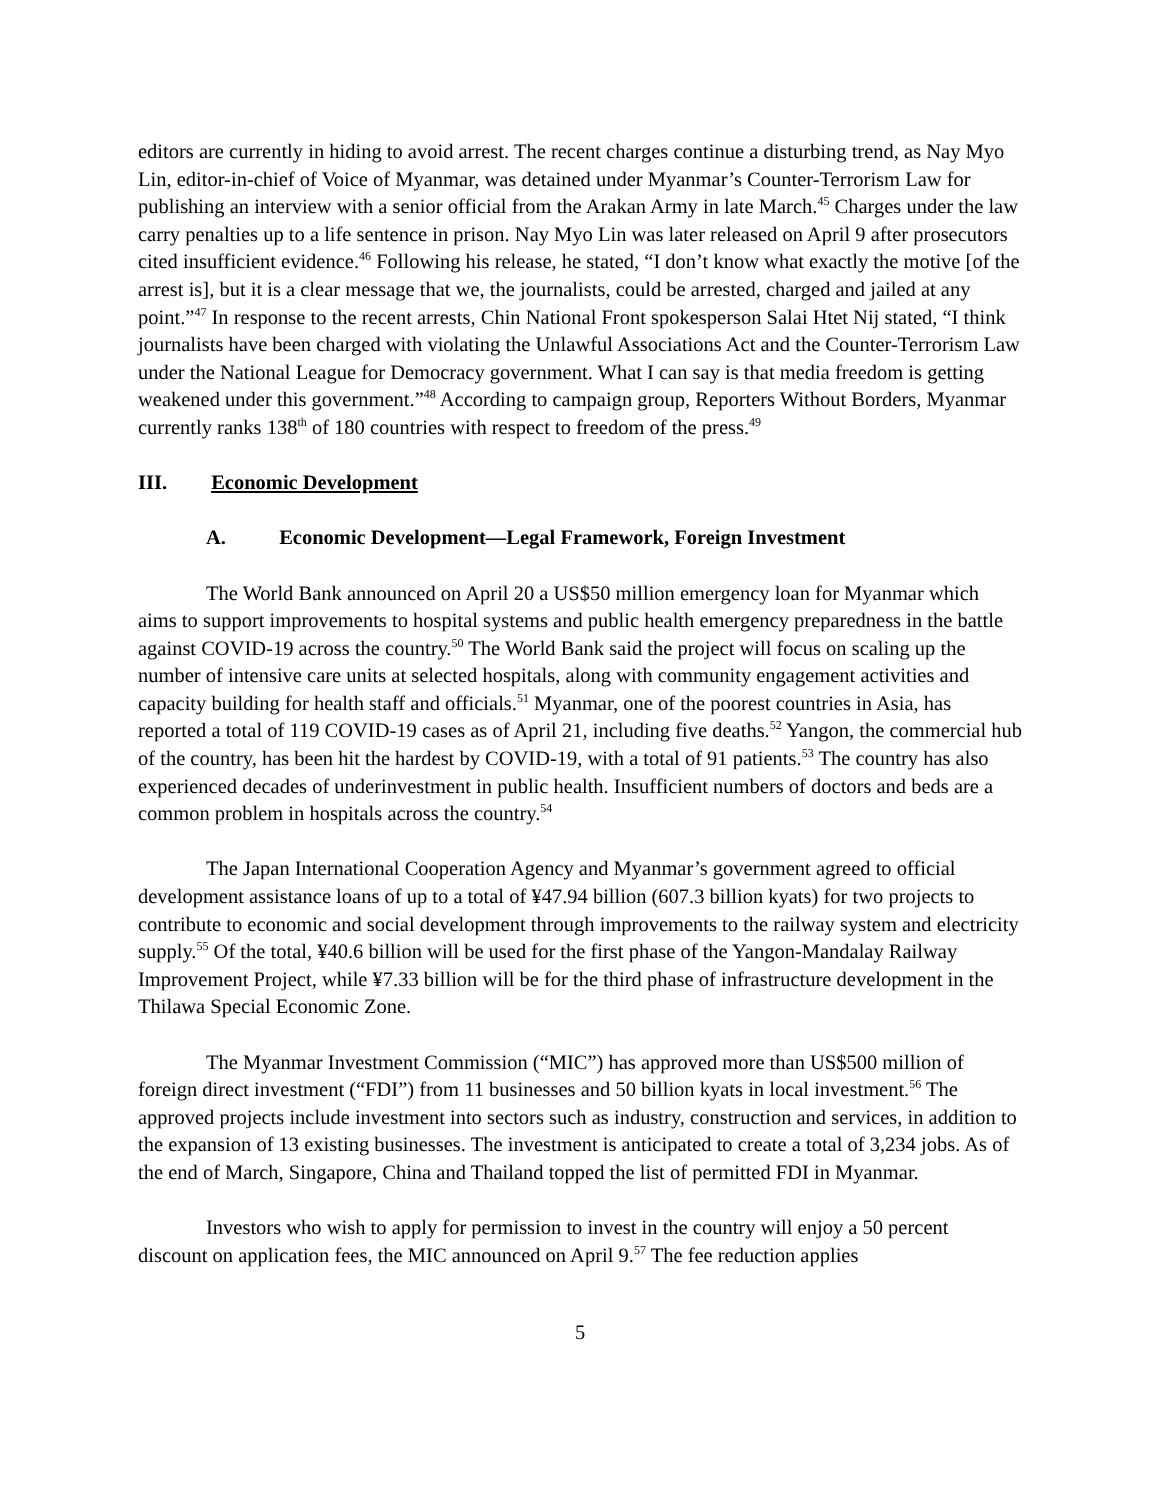editors are currently in hiding to avoid arrest. The recent charges continue a disturbing trend, as Nay Myo Lin, editor-in-chief of Voice of Myanmar, was detained under Myanmar’s Counter-Terrorism Law for publishing an interview with a senior official from the Arakan Army in late March.<sup>45</sup> Charges under the law carry penalties up to a life sentence in prison. Nay Myo Lin was later released on April 9 after prosecutors cited insufficient evidence.<sup>46</sup> Following his release, he stated, “I don’t know what exactly the motive [of the arrest is], but it is a clear message that we, the journalists, could be arrested, charged and jailed at any point.”<sup>47</sup> In response to the recent arrests, Chin National Front spokesperson Salai Htet Nij stated, “I think journalists have been charged with violating the Unlawful Associations Act and the Counter-Terrorism Law under the National League for Democracy government. What I can say is that media freedom is getting weakened under this government.”<sup>48</sup> According to campaign group, Reporters Without Borders, Myanmar currently ranks 138<sup>th</sup> of 180 countries with respect to freedom of the press.<sup>49</sup>
III. Economic Development
A. Economic Development—Legal Framework, Foreign Investment
The World Bank announced on April 20 a US$50 million emergency loan for Myanmar which aims to support improvements to hospital systems and public health emergency preparedness in the battle against COVID-19 across the country.<sup>50</sup> The World Bank said the project will focus on scaling up the number of intensive care units at selected hospitals, along with community engagement activities and capacity building for health staff and officials.<sup>51</sup> Myanmar, one of the poorest countries in Asia, has reported a total of 119 COVID-19 cases as of April 21, including five deaths.<sup>52</sup> Yangon, the commercial hub of the country, has been hit the hardest by COVID-19, with a total of 91 patients.<sup>53</sup> The country has also experienced decades of underinvestment in public health. Insufficient numbers of doctors and beds are a common problem in hospitals across the country.<sup>54</sup>
The Japan International Cooperation Agency and Myanmar’s government agreed to official development assistance loans of up to a total of ¥47.94 billion (607.3 billion kyats) for two projects to contribute to economic and social development through improvements to the railway system and electricity supply.<sup>55</sup> Of the total, ¥40.6 billion will be used for the first phase of the Yangon-Mandalay Railway Improvement Project, while ¥7.33 billion will be for the third phase of infrastructure development in the Thilawa Special Economic Zone.
The Myanmar Investment Commission (“MIC”) has approved more than US$500 million of foreign direct investment (“FDI”) from 11 businesses and 50 billion kyats in local investment.<sup>56</sup> The approved projects include investment into sectors such as industry, construction and services, in addition to the expansion of 13 existing businesses. The investment is anticipated to create a total of 3,234 jobs. As of the end of March, Singapore, China and Thailand topped the list of permitted FDI in Myanmar.
Investors who wish to apply for permission to invest in the country will enjoy a 50 percent discount on application fees, the MIC announced on April 9.<sup>57</sup> The fee reduction applies
5